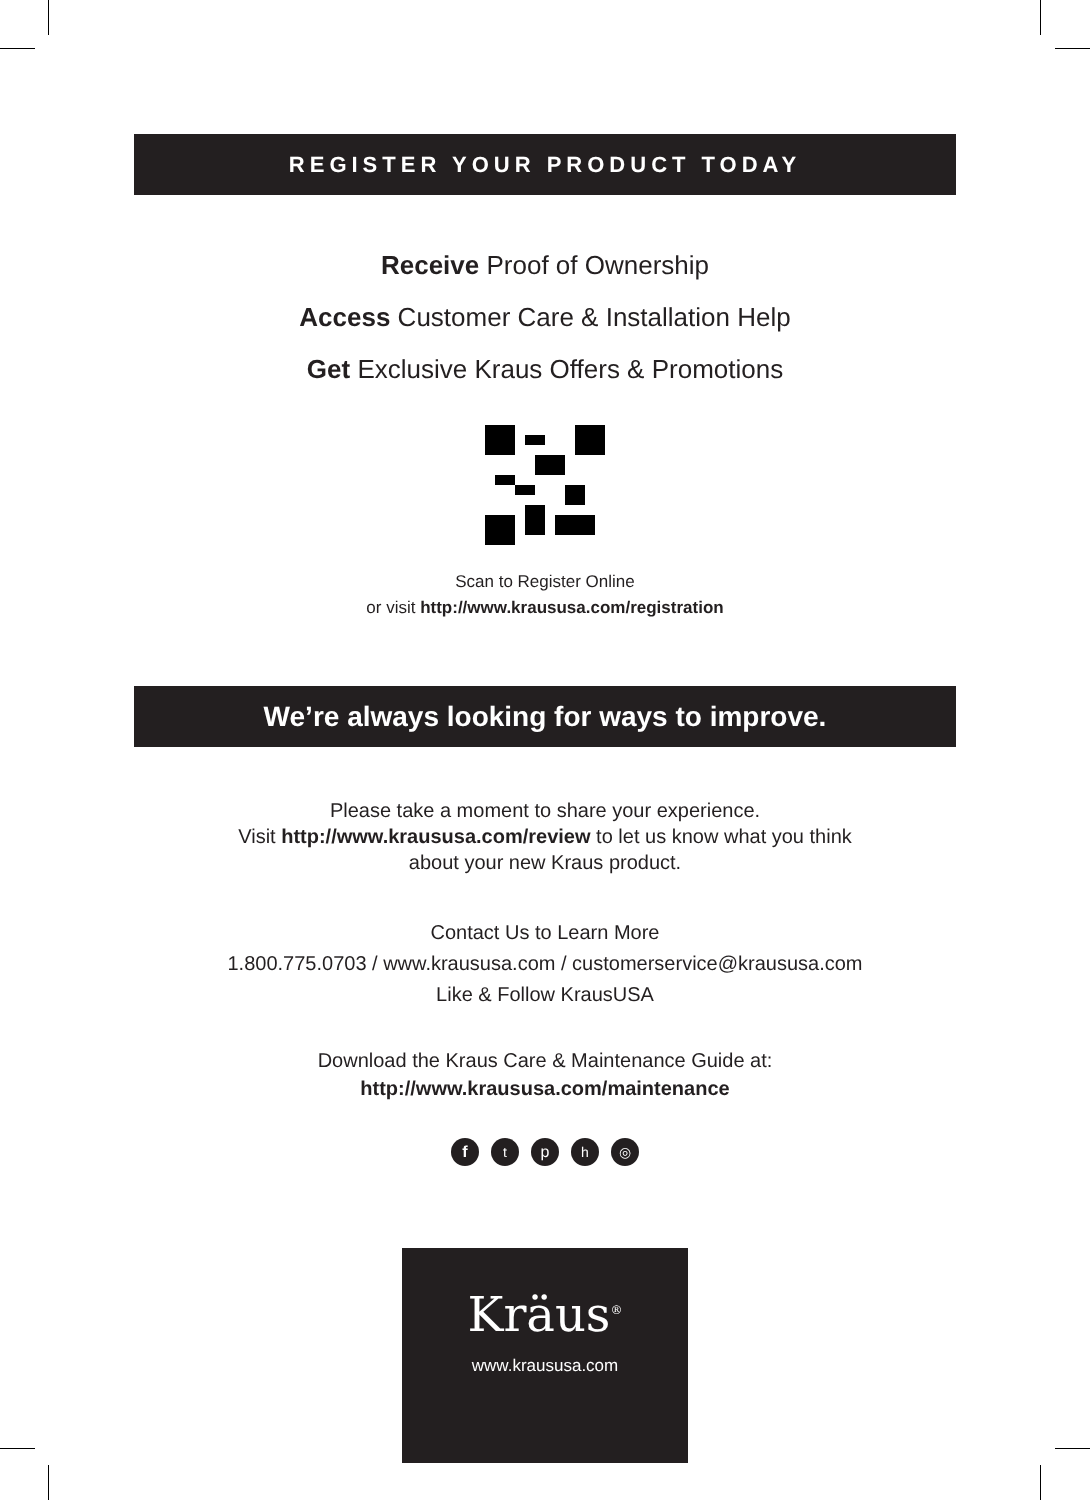REGISTER YOUR PRODUCT TODAY
Receive Proof of Ownership
Access Customer Care & Installation Help
Get Exclusive Kraus Offers & Promotions
Scan to Register Online
or visit http://www.kraususa.com/registration
We’re always looking for ways to improve.
Please take a moment to share your experience.
Visit http://www.kraususa.com/review to let us know what you think
about your new Kraus product.
Contact Us to Learn More
1.800.775.0703 / www.kraususa.com / customerservice@kraususa.com
Like & Follow KrausUSA
Download the Kraus Care & Maintenance Guide at:
http://www.kraususa.com/maintenance
f t p h ◎
Kräus<sup>®</sup>
www.kraususa.com